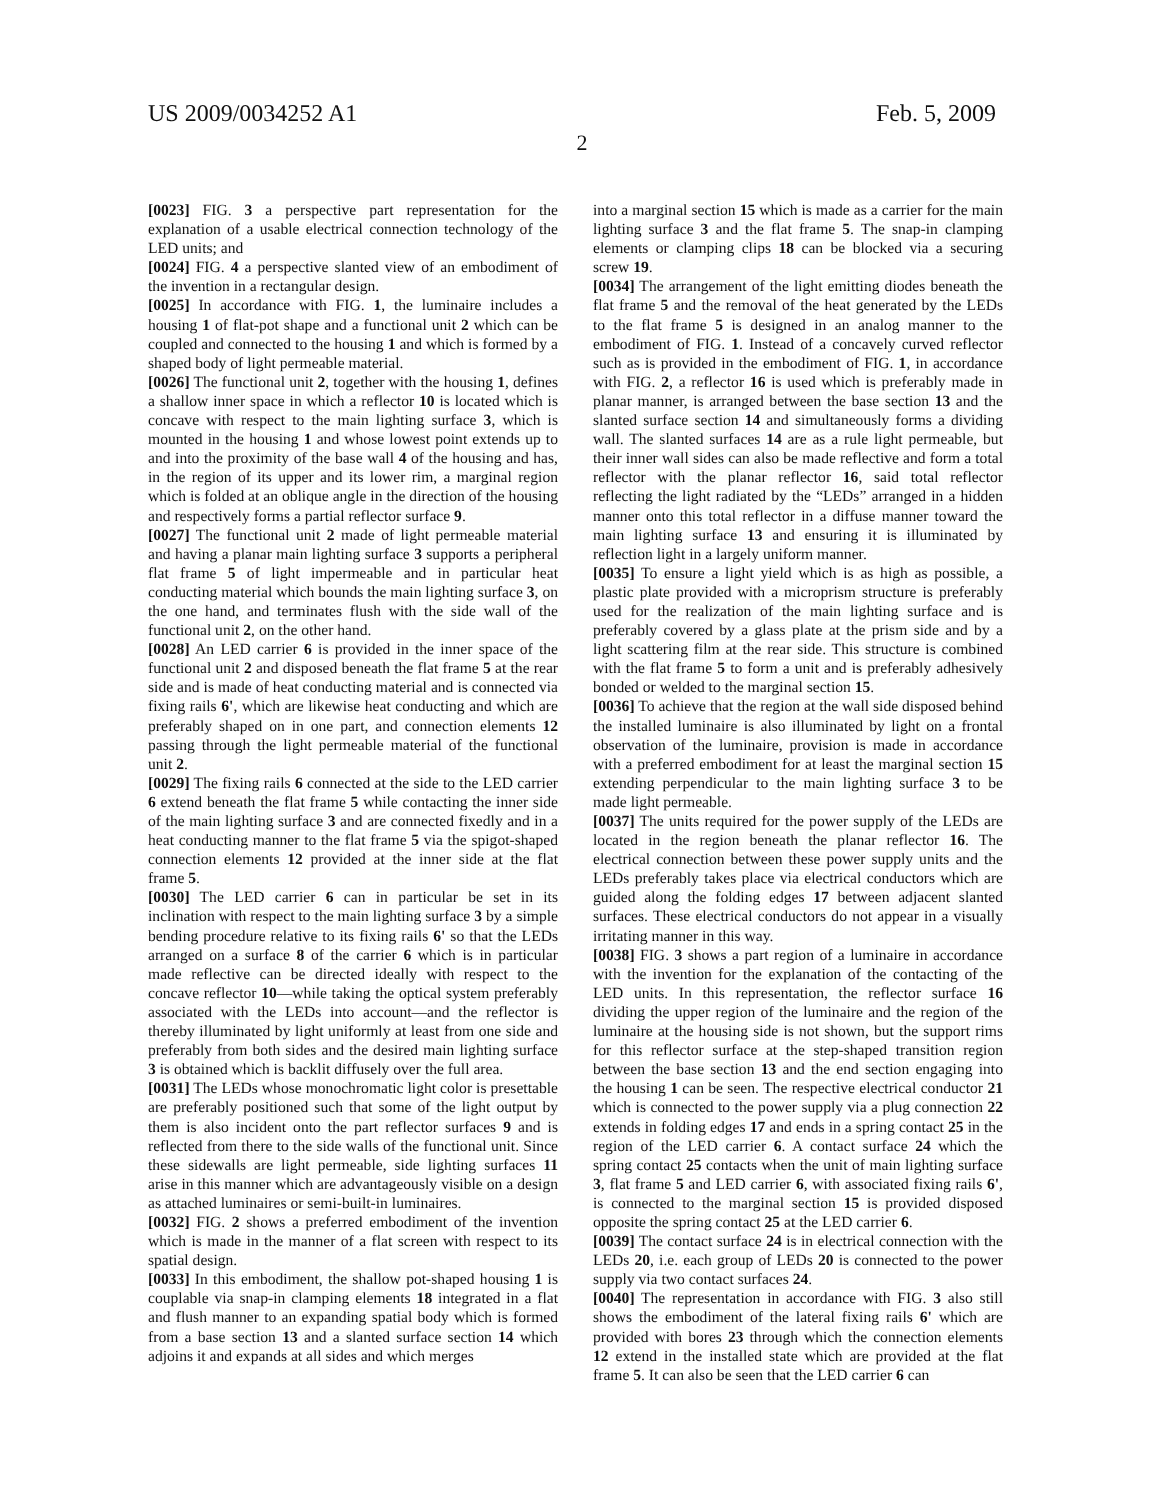US 2009/0034252 A1 Feb. 5, 2009
2
[0023] FIG. 3 a perspective part representation for the explanation of a usable electrical connection technology of the LED units; and
[0024] FIG. 4 a perspective slanted view of an embodiment of the invention in a rectangular design.
[0025] In accordance with FIG. 1, the luminaire includes a housing 1 of flat-pot shape and a functional unit 2 which can be coupled and connected to the housing 1 and which is formed by a shaped body of light permeable material.
[0026] The functional unit 2, together with the housing 1, defines a shallow inner space in which a reflector 10 is located which is concave with respect to the main lighting surface 3, which is mounted in the housing 1 and whose lowest point extends up to and into the proximity of the base wall 4 of the housing and has, in the region of its upper and its lower rim, a marginal region which is folded at an oblique angle in the direction of the housing and respectively forms a partial reflector surface 9.
[0027] The functional unit 2 made of light permeable material and having a planar main lighting surface 3 supports a peripheral flat frame 5 of light impermeable and in particular heat conducting material which bounds the main lighting surface 3, on the one hand, and terminates flush with the side wall of the functional unit 2, on the other hand.
[0028] An LED carrier 6 is provided in the inner space of the functional unit 2 and disposed beneath the flat frame 5 at the rear side and is made of heat conducting material and is connected via fixing rails 6', which are likewise heat conducting and which are preferably shaped on in one part, and connection elements 12 passing through the light permeable material of the functional unit 2.
[0029] The fixing rails 6 connected at the side to the LED carrier 6 extend beneath the flat frame 5 while contacting the inner side of the main lighting surface 3 and are connected fixedly and in a heat conducting manner to the flat frame 5 via the spigot-shaped connection elements 12 provided at the inner side at the flat frame 5.
[0030] The LED carrier 6 can in particular be set in its inclination with respect to the main lighting surface 3 by a simple bending procedure relative to its fixing rails 6' so that the LEDs arranged on a surface 8 of the carrier 6 which is in particular made reflective can be directed ideally with respect to the concave reflector 10—while taking the optical system preferably associated with the LEDs into account—and the reflector is thereby illuminated by light uniformly at least from one side and preferably from both sides and the desired main lighting surface 3 is obtained which is backlit diffusely over the full area.
[0031] The LEDs whose monochromatic light color is presettable are preferably positioned such that some of the light output by them is also incident onto the part reflector surfaces 9 and is reflected from there to the side walls of the functional unit. Since these sidewalls are light permeable, side lighting surfaces 11 arise in this manner which are advantageously visible on a design as attached luminaires or semi-built-in luminaires.
[0032] FIG. 2 shows a preferred embodiment of the invention which is made in the manner of a flat screen with respect to its spatial design.
[0033] In this embodiment, the shallow pot-shaped housing 1 is couplable via snap-in clamping elements 18 integrated in a flat and flush manner to an expanding spatial body which is formed from a base section 13 and a slanted surface section 14 which adjoins it and expands at all sides and which merges
into a marginal section 15 which is made as a carrier for the main lighting surface 3 and the flat frame 5. The snap-in clamping elements or clamping clips 18 can be blocked via a securing screw 19.
[0034] The arrangement of the light emitting diodes beneath the flat frame 5 and the removal of the heat generated by the LEDs to the flat frame 5 is designed in an analog manner to the embodiment of FIG. 1. Instead of a concavely curved reflector such as is provided in the embodiment of FIG. 1, in accordance with FIG. 2, a reflector 16 is used which is preferably made in planar manner, is arranged between the base section 13 and the slanted surface section 14 and simultaneously forms a dividing wall. The slanted surfaces 14 are as a rule light permeable, but their inner wall sides can also be made reflective and form a total reflector with the planar reflector 16, said total reflector reflecting the light radiated by the “LEDs” arranged in a hidden manner onto this total reflector in a diffuse manner toward the main lighting surface 13 and ensuring it is illuminated by reflection light in a largely uniform manner.
[0035] To ensure a light yield which is as high as possible, a plastic plate provided with a microprism structure is preferably used for the realization of the main lighting surface and is preferably covered by a glass plate at the prism side and by a light scattering film at the rear side. This structure is combined with the flat frame 5 to form a unit and is preferably adhesively bonded or welded to the marginal section 15.
[0036] To achieve that the region at the wall side disposed behind the installed luminaire is also illuminated by light on a frontal observation of the luminaire, provision is made in accordance with a preferred embodiment for at least the marginal section 15 extending perpendicular to the main lighting surface 3 to be made light permeable.
[0037] The units required for the power supply of the LEDs are located in the region beneath the planar reflector 16. The electrical connection between these power supply units and the LEDs preferably takes place via electrical conductors which are guided along the folding edges 17 between adjacent slanted surfaces. These electrical conductors do not appear in a visually irritating manner in this way.
[0038] FIG. 3 shows a part region of a luminaire in accordance with the invention for the explanation of the contacting of the LED units. In this representation, the reflector surface 16 dividing the upper region of the luminaire and the region of the luminaire at the housing side is not shown, but the support rims for this reflector surface at the step-shaped transition region between the base section 13 and the end section engaging into the housing 1 can be seen. The respective electrical conductor 21 which is connected to the power supply via a plug connection 22 extends in folding edges 17 and ends in a spring contact 25 in the region of the LED carrier 6. A contact surface 24 which the spring contact 25 contacts when the unit of main lighting surface 3, flat frame 5 and LED carrier 6, with associated fixing rails 6', is connected to the marginal section 15 is provided disposed opposite the spring contact 25 at the LED carrier 6.
[0039] The contact surface 24 is in electrical connection with the LEDs 20, i.e. each group of LEDs 20 is connected to the power supply via two contact surfaces 24.
[0040] The representation in accordance with FIG. 3 also still shows the embodiment of the lateral fixing rails 6' which are provided with bores 23 through which the connection elements 12 extend in the installed state which are provided at the flat frame 5. It can also be seen that the LED carrier 6 can